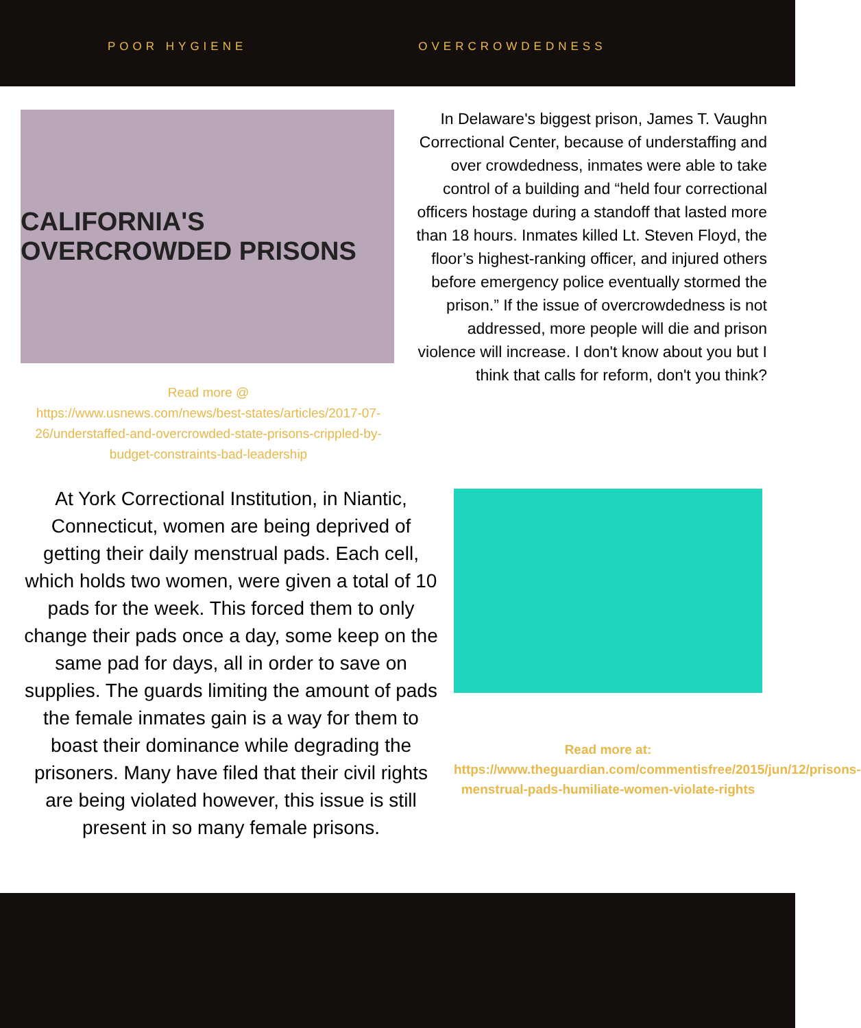POOR HYGIENE OVERCROWDEDNESS
CALIFORNIA'S OVERCROWDED PRISONS
Read more @
https://www.usnews.com/news/best-states/articles/2017-07-26/understaffed-and-overcrowded-state-prisons-crippled-by-budget-constraints-bad-leadership
In Delaware's biggest prison, James T. Vaughn Correctional Center, because of understaffing and over crowdedness, inmates were able to take control of a building and “held four correctional officers hostage during a standoff that lasted more than 18 hours. Inmates killed Lt. Steven Floyd, the floor’s highest-ranking officer, and injured others before emergency police eventually stormed the prison.” If the issue of overcrowdedness is not addressed, more people will die and prison violence will increase. I don't know about you but I think that calls for reform, don't you think?
At York Correctional Institution, in Niantic, Connecticut, women are being deprived of getting their daily menstrual pads. Each cell, which holds two women, were given a total of 10 pads for the week. This forced them to only change their pads once a day, some keep on the same pad for days, all in order to save on supplies. The guards limiting the amount of pads the female inmates gain is a way for them to boast their dominance while degrading the prisoners. Many have filed that their civil rights are being violated however, this issue is still present in so many female prisons.
Read more at:
https://www.theguardian.com/commentisfree/2015/jun/12/prisons-menstrual-pads-humiliate-women-violate-rights